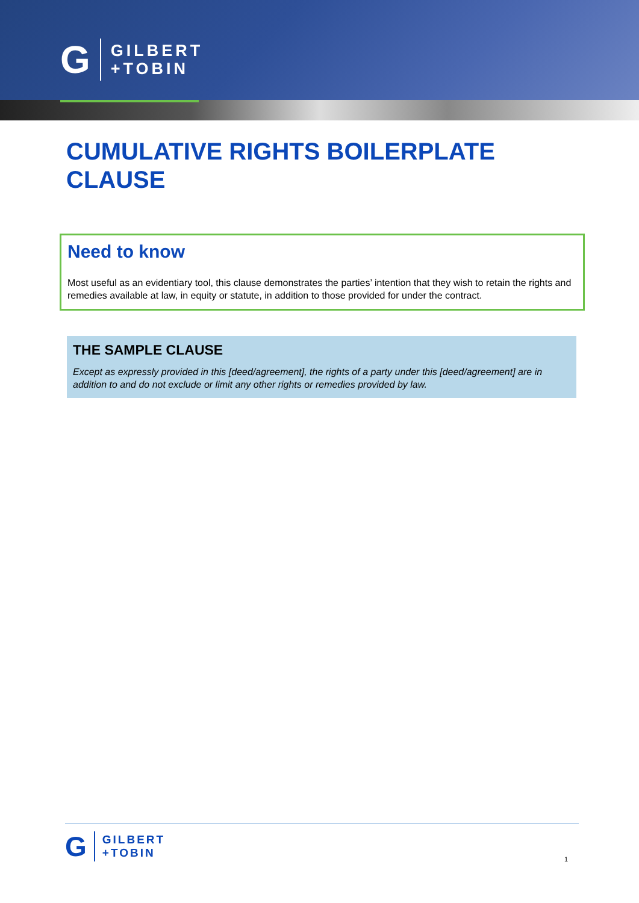G
GILBERT
+TOBIN
CUMULATIVE RIGHTS BOILERPLATE
CLAUSE
Need to know
Most useful as an evidentiary tool, this clause demonstrates the parties’ intention that they wish to retain the rights and remedies available at law, in equity or statute, in addition to those provided for under the contract.
THE SAMPLE CLAUSE
Except as expressly provided in this [deed/agreement], the rights of a party under this [deed/agreement] are in addition to and do not exclude or limit any other rights or remedies provided by law.
G
GILBERT
+TOBIN
1